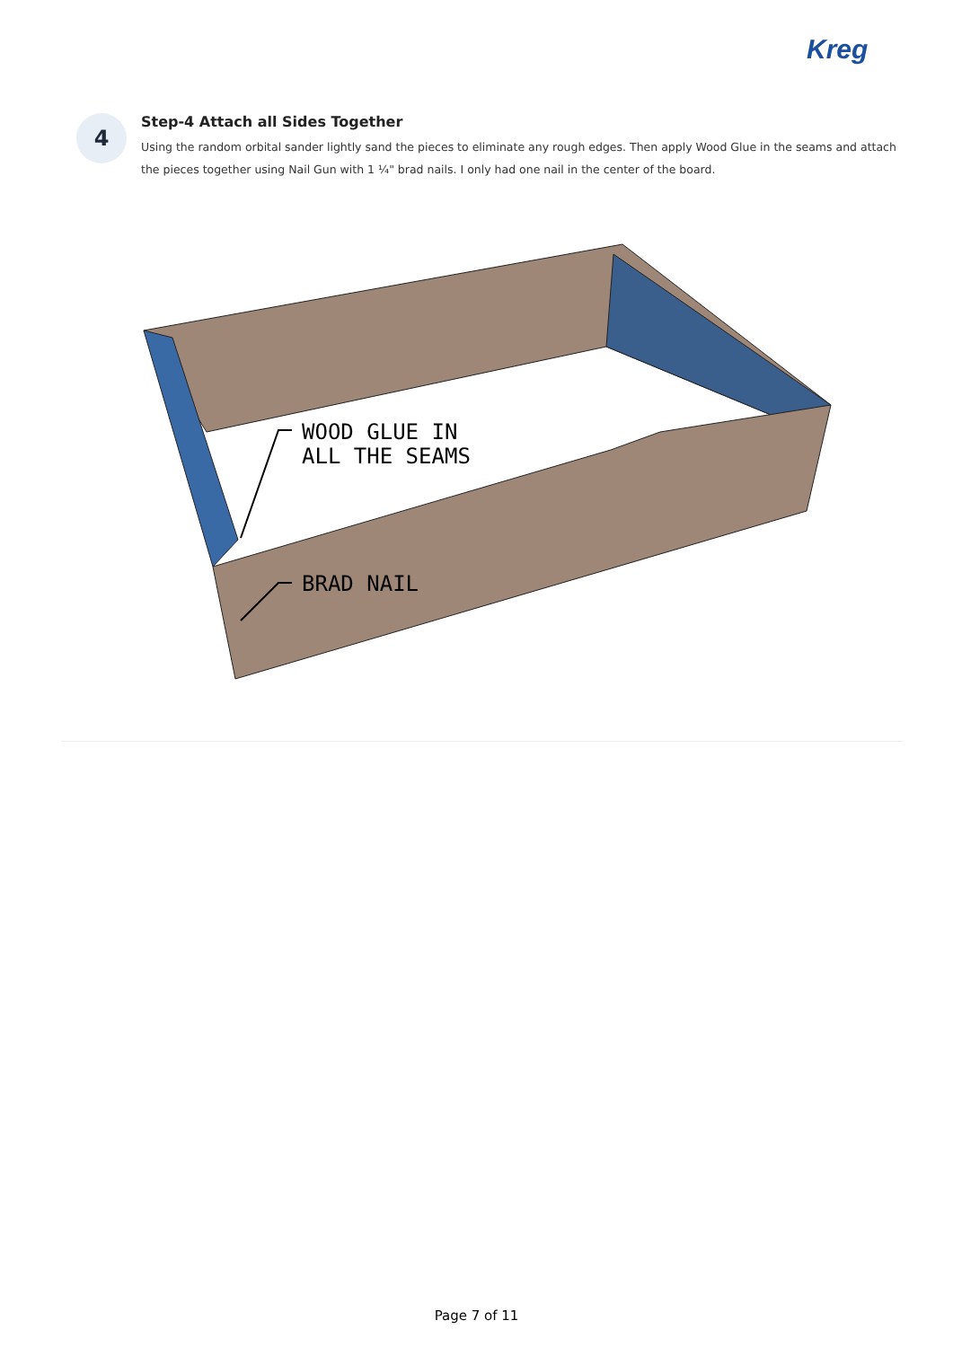Kreg
4
Step-4 Attach all Sides Together
Using the random orbital sander lightly sand the pieces to eliminate any rough edges. Then apply Wood Glue in the seams and attach the pieces together using Nail Gun with 1 ¼" brad nails. I only had one nail in the center of the board.
WOOD GLUE IN
ALL THE SEAMS
BRAD NAIL
Page 7 of 11